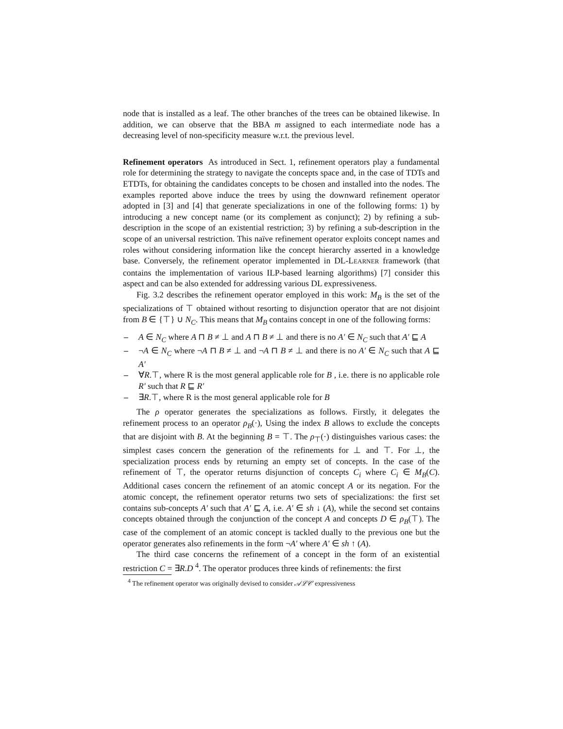node that is installed as a leaf. The other branches of the trees can be obtained likewise. In addition, we can observe that the BBA m assigned to each intermediate node has a decreasing level of non-specificity measure w.r.t. the previous level.
Refinement operators As introduced in Sect. 1, refinement operators play a fundamental role for determining the strategy to navigate the concepts space and, in the case of TDTs and ETDTs, for obtaining the candidates concepts to be chosen and installed into the nodes. The examples reported above induce the trees by using the downward refinement operator adopted in [3] and [4] that generate specializations in one of the following forms: 1) by introducing a new concept name (or its complement as conjunct); 2) by refining a sub-description in the scope of an existential restriction; 3) by refining a sub-description in the scope of an universal restriction. This naïve refinement operator exploits concept names and roles without considering information like the concept hierarchy asserted in a knowledge base. Conversely, the refinement operator implemented in DL-LEARNER framework (that contains the implementation of various ILP-based learning algorithms) [7] consider this aspect and can be also extended for addressing various DL expressiveness.
Fig. 3.2 describes the refinement operator employed in this work: M<sub>B</sub> is the set of the specializations of ⊤ obtained without resorting to disjunction operator that are not disjoint from B ∈ {⊤} ∪ N<sub>C</sub>. This means that M<sub>B</sub> contains concept in one of the following forms:
– A ∈ N<sub>C</sub> where A ⊓ B ≠ ⊥ and A ⊓ B ≠ ⊥ and there is no A′ ∈ N<sub>C</sub> such that A′ ⊑ A
– ¬A ∈ N<sub>C</sub> where ¬A ⊓ B ≠ ⊥ and ¬A ⊓ B ≠ ⊥ and there is no A′ ∈ N<sub>C</sub> such that A ⊑ A′
– ∀R.⊤, where R is the most general applicable role for B , i.e. there is no applicable role R′ such that R ⊑ R′
– ∃R.⊤, where R is the most general applicable role for B
The ρ operator generates the specializations as follows. Firstly, it delegates the refinement process to an operator ρ<sub>B</sub>(·), Using the index B allows to exclude the concepts that are disjoint with B. At the beginning B = ⊤. The ρ<sub>⊤</sub>(·) distinguishes various cases: the simplest cases concern the generation of the refinements for ⊥ and ⊤. For ⊥, the specialization process ends by returning an empty set of concepts. In the case of the refinement of ⊤, the operator returns disjunction of concepts C<sub>i</sub> where C<sub>i</sub> ∈ M<sub>B</sub>(C). Additional cases concern the refinement of an atomic concept A or its negation. For the atomic concept, the refinement operator returns two sets of specializations: the first set contains sub-concepts A′ such that A′ ⊑ A, i.e. A′ ∈ sh ↓ (A), while the second set contains concepts obtained through the conjunction of the concept A and concepts D ∈ ρ<sub>B</sub>(⊤). The case of the complement of an atomic concept is tackled dually to the previous one but the operator generates also refinements in the form ¬A′ where A′ ∈ sh ↑ (A).
The third case concerns the refinement of a concept in the form of an existential restriction C = ∃R.D <sup>4</sup>. The operator produces three kinds of refinements: the first
<sup>4</sup> The refinement operator was originally devised to consider 𝒜ℒ𝒞 expressiveness